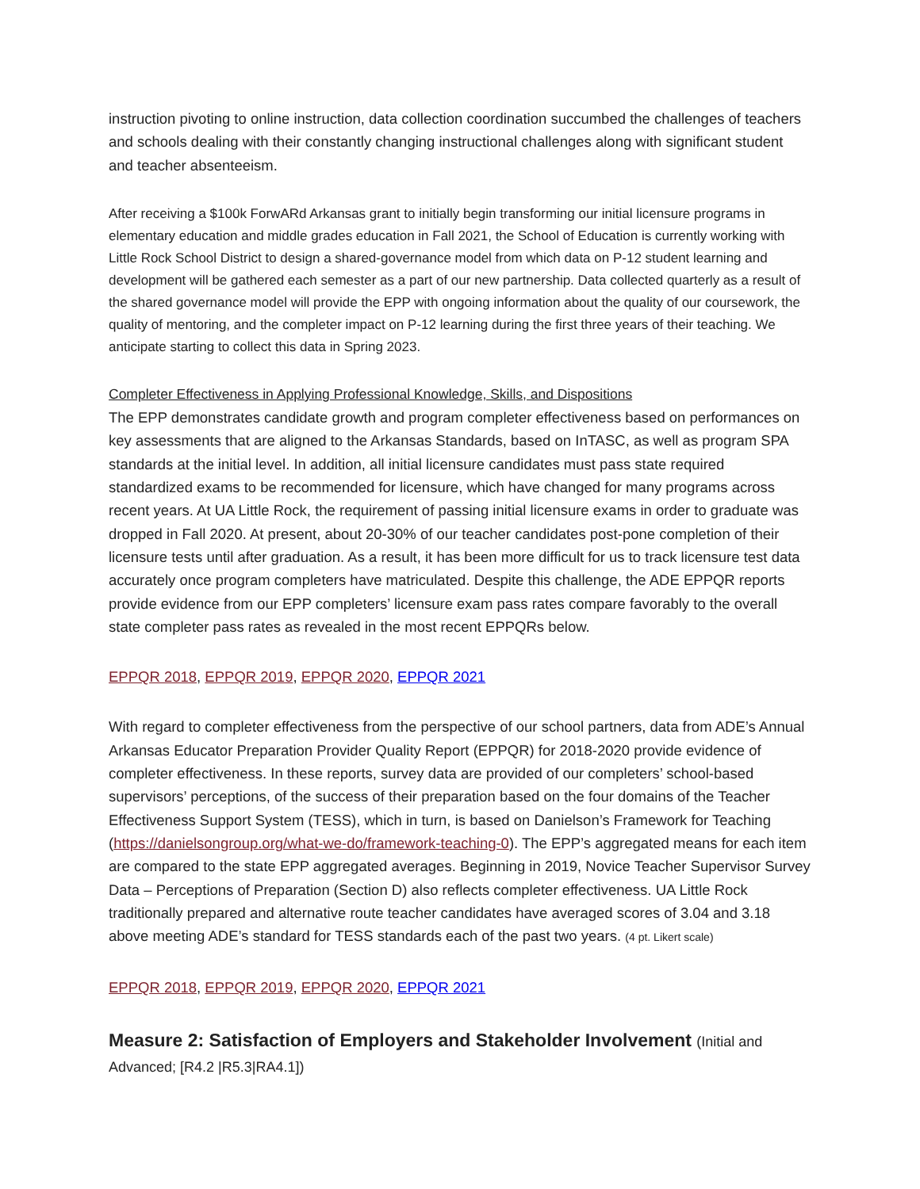instruction pivoting to online instruction, data collection coordination succumbed the challenges of teachers and schools dealing with their constantly changing instructional challenges along with significant student and teacher absenteeism.
After receiving a $100k ForwARd Arkansas grant to initially begin transforming our initial licensure programs in elementary education and middle grades education in Fall 2021, the School of Education is currently working with Little Rock School District to design a shared-governance model from which data on P-12 student learning and development will be gathered each semester as a part of our new partnership. Data collected quarterly as a result of the shared governance model will provide the EPP with ongoing information about the quality of our coursework, the quality of mentoring, and the completer impact on P-12 learning during the first three years of their teaching. We anticipate starting to collect this data in Spring 2023.
Completer Effectiveness in Applying Professional Knowledge, Skills, and Dispositions
The EPP demonstrates candidate growth and program completer effectiveness based on performances on key assessments that are aligned to the Arkansas Standards, based on InTASC, as well as program SPA standards at the initial level. In addition, all initial licensure candidates must pass state required standardized exams to be recommended for licensure, which have changed for many programs across recent years. At UA Little Rock, the requirement of passing initial licensure exams in order to graduate was dropped in Fall 2020. At present, about 20-30% of our teacher candidates post-pone completion of their licensure tests until after graduation. As a result, it has been more difficult for us to track licensure test data accurately once program completers have matriculated. Despite this challenge, the ADE EPPQR reports provide evidence from our EPP completers’ licensure exam pass rates compare favorably to the overall state completer pass rates as revealed in the most recent EPPQRs below.
EPPQR 2018, EPPQR 2019, EPPQR 2020, EPPQR 2021
With regard to completer effectiveness from the perspective of our school partners, data from ADE’s Annual Arkansas Educator Preparation Provider Quality Report (EPPQR) for 2018-2020 provide evidence of completer effectiveness. In these reports, survey data are provided of our completers’ school-based supervisors’ perceptions, of the success of their preparation based on the four domains of the Teacher Effectiveness Support System (TESS), which in turn, is based on Danielson’s Framework for Teaching (https://danielsongroup.org/what-we-do/framework-teaching-0). The EPP’s aggregated means for each item are compared to the state EPP aggregated averages. Beginning in 2019, Novice Teacher Supervisor Survey Data – Perceptions of Preparation (Section D) also reflects completer effectiveness. UA Little Rock traditionally prepared and alternative route teacher candidates have averaged scores of 3.04 and 3.18 above meeting ADE’s standard for TESS standards each of the past two years. (4 pt. Likert scale)
EPPQR 2018, EPPQR 2019, EPPQR 2020, EPPQR 2021
Measure 2: Satisfaction of Employers and Stakeholder Involvement (Initial and Advanced; [R4.2 |R5.3|RA4.1])